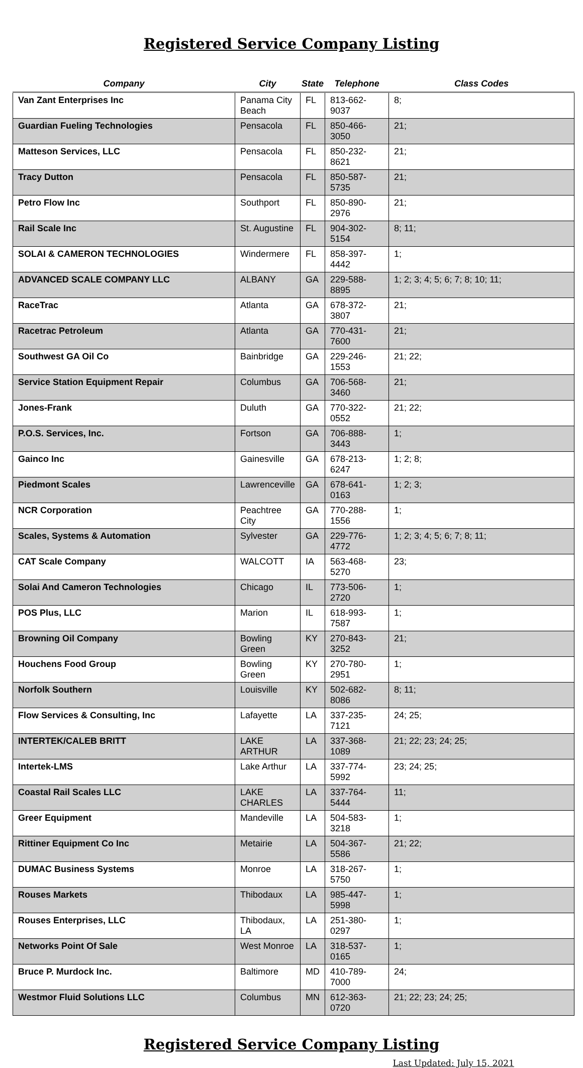Registered Service Company Listing
| Company | City | State | Telephone | Class Codes |
| --- | --- | --- | --- | --- |
| Van Zant Enterprises Inc | Panama City Beach | FL | 813-662-9037 | 8; |
| Guardian Fueling Technologies | Pensacola | FL | 850-466-3050 | 21; |
| Matteson Services, LLC | Pensacola | FL | 850-232-8621 | 21; |
| Tracy Dutton | Pensacola | FL | 850-587-5735 | 21; |
| Petro Flow Inc | Southport | FL | 850-890-2976 | 21; |
| Rail Scale Inc | St. Augustine | FL | 904-302-5154 | 8; 11; |
| SOLAI & CAMERON TECHNOLOGIES | Windermere | FL | 858-397-4442 | 1; |
| ADVANCED SCALE COMPANY LLC | ALBANY | GA | 229-588-8895 | 1; 2; 3; 4; 5; 6; 7; 8; 10; 11; |
| RaceTrac | Atlanta | GA | 678-372-3807 | 21; |
| Racetrac Petroleum | Atlanta | GA | 770-431-7600 | 21; |
| Southwest GA Oil Co | Bainbridge | GA | 229-246-1553 | 21; 22; |
| Service Station Equipment Repair | Columbus | GA | 706-568-3460 | 21; |
| Jones-Frank | Duluth | GA | 770-322-0552 | 21; 22; |
| P.O.S. Services, Inc. | Fortson | GA | 706-888-3443 | 1; |
| Gainco Inc | Gainesville | GA | 678-213-6247 | 1; 2; 8; |
| Piedmont Scales | Lawrenceville | GA | 678-641-0163 | 1; 2; 3; |
| NCR Corporation | Peachtree City | GA | 770-288-1556 | 1; |
| Scales, Systems & Automation | Sylvester | GA | 229-776-4772 | 1; 2; 3; 4; 5; 6; 7; 8; 11; |
| CAT Scale Company | WALCOTT | IA | 563-468-5270 | 23; |
| Solai And Cameron Technologies | Chicago | IL | 773-506-2720 | 1; |
| POS Plus, LLC | Marion | IL | 618-993-7587 | 1; |
| Browning Oil Company | Bowling Green | KY | 270-843-3252 | 21; |
| Houchens Food Group | Bowling Green | KY | 270-780-2951 | 1; |
| Norfolk Southern | Louisville | KY | 502-682-8086 | 8; 11; |
| Flow Services & Consulting, Inc | Lafayette | LA | 337-235-7121 | 24; 25; |
| INTERTEK/CALEB BRITT | LAKE ARTHUR | LA | 337-368-1089 | 21; 22; 23; 24; 25; |
| Intertek-LMS | Lake Arthur | LA | 337-774-5992 | 23; 24; 25; |
| Coastal Rail Scales LLC | LAKE CHARLES | LA | 337-764-5444 | 11; |
| Greer Equipment | Mandeville | LA | 504-583-3218 | 1; |
| Rittiner Equipment Co Inc | Metairie | LA | 504-367-5586 | 21; 22; |
| DUMAC Business Systems | Monroe | LA | 318-267-5750 | 1; |
| Rouses Markets | Thibodaux | LA | 985-447-5998 | 1; |
| Rouses Enterprises, LLC | Thibodaux, LA | LA | 251-380-0297 | 1; |
| Networks Point Of Sale | West Monroe | LA | 318-537-0165 | 1; |
| Bruce P. Murdock Inc. | Baltimore | MD | 410-789-7000 | 24; |
| Westmor Fluid Solutions LLC | Columbus | MN | 612-363-0720 | 21; 22; 23; 24; 25; |
Registered Service Company Listing
Last Updated: July 15, 2021